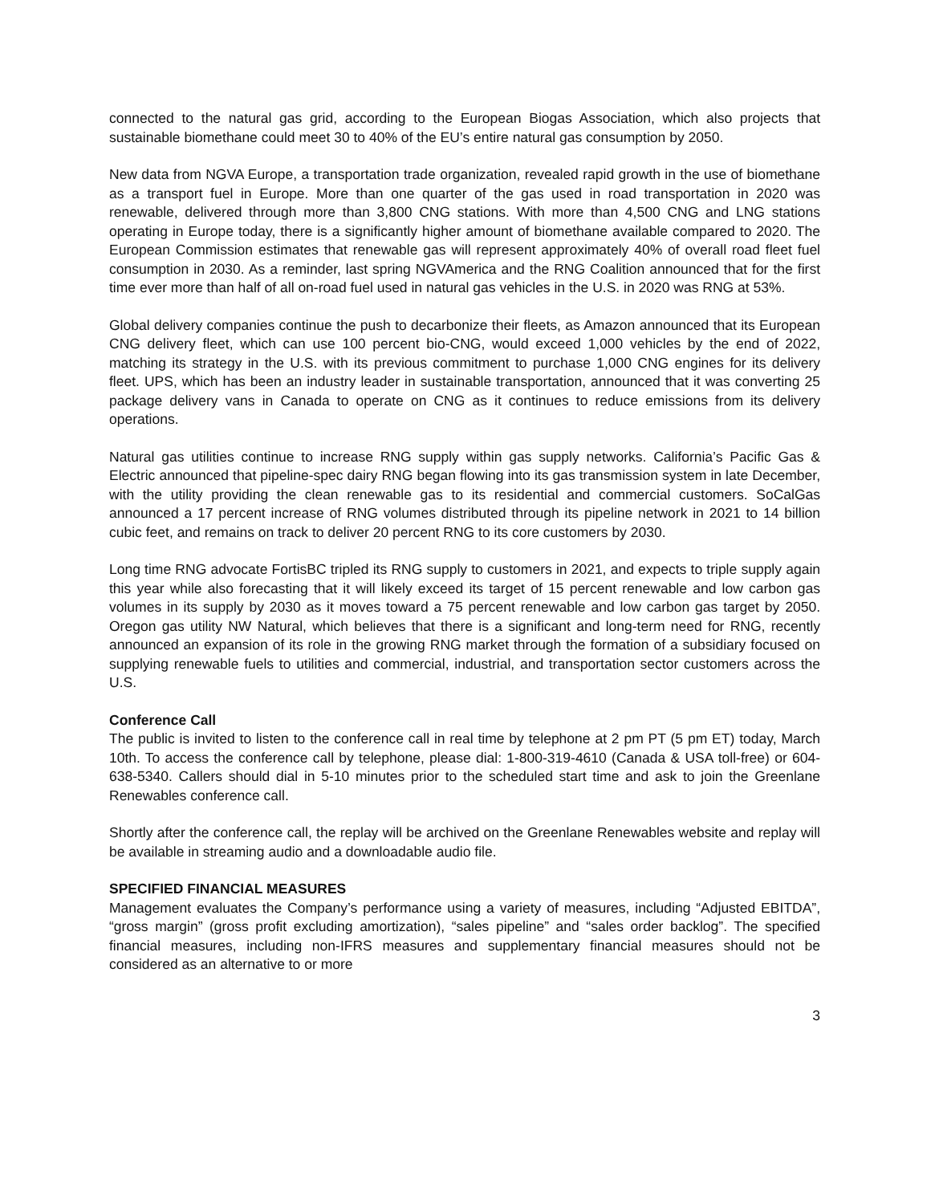connected to the natural gas grid, according to the European Biogas Association, which also projects that sustainable biomethane could meet 30 to 40% of the EU’s entire natural gas consumption by 2050.
New data from NGVA Europe, a transportation trade organization, revealed rapid growth in the use of biomethane as a transport fuel in Europe. More than one quarter of the gas used in road transportation in 2020 was renewable, delivered through more than 3,800 CNG stations. With more than 4,500 CNG and LNG stations operating in Europe today, there is a significantly higher amount of biomethane available compared to 2020. The European Commission estimates that renewable gas will represent approximately 40% of overall road fleet fuel consumption in 2030. As a reminder, last spring NGVAmerica and the RNG Coalition announced that for the first time ever more than half of all on-road fuel used in natural gas vehicles in the U.S. in 2020 was RNG at 53%.
Global delivery companies continue the push to decarbonize their fleets, as Amazon announced that its European CNG delivery fleet, which can use 100 percent bio-CNG, would exceed 1,000 vehicles by the end of 2022, matching its strategy in the U.S. with its previous commitment to purchase 1,000 CNG engines for its delivery fleet. UPS, which has been an industry leader in sustainable transportation, announced that it was converting 25 package delivery vans in Canada to operate on CNG as it continues to reduce emissions from its delivery operations.
Natural gas utilities continue to increase RNG supply within gas supply networks. California’s Pacific Gas & Electric announced that pipeline-spec dairy RNG began flowing into its gas transmission system in late December, with the utility providing the clean renewable gas to its residential and commercial customers. SoCalGas announced a 17 percent increase of RNG volumes distributed through its pipeline network in 2021 to 14 billion cubic feet, and remains on track to deliver 20 percent RNG to its core customers by 2030.
Long time RNG advocate FortisBC tripled its RNG supply to customers in 2021, and expects to triple supply again this year while also forecasting that it will likely exceed its target of 15 percent renewable and low carbon gas volumes in its supply by 2030 as it moves toward a 75 percent renewable and low carbon gas target by 2050. Oregon gas utility NW Natural, which believes that there is a significant and long-term need for RNG, recently announced an expansion of its role in the growing RNG market through the formation of a subsidiary focused on supplying renewable fuels to utilities and commercial, industrial, and transportation sector customers across the U.S.
Conference Call
The public is invited to listen to the conference call in real time by telephone at 2 pm PT (5 pm ET) today, March 10th. To access the conference call by telephone, please dial: 1-800-319-4610 (Canada & USA toll-free) or 604-638-5340. Callers should dial in 5-10 minutes prior to the scheduled start time and ask to join the Greenlane Renewables conference call.
Shortly after the conference call, the replay will be archived on the Greenlane Renewables website and replay will be available in streaming audio and a downloadable audio file.
SPECIFIED FINANCIAL MEASURES
Management evaluates the Company’s performance using a variety of measures, including “Adjusted EBITDA”, “gross margin” (gross profit excluding amortization), “sales pipeline” and “sales order backlog”. The specified financial measures, including non-IFRS measures and supplementary financial measures should not be considered as an alternative to or more
3